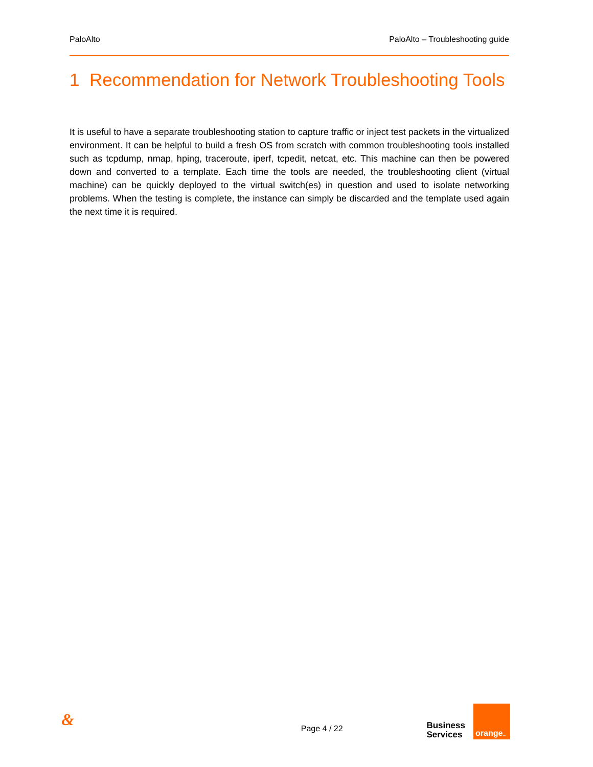PaloAlto PaloAlto – Troubleshooting guide
1 Recommendation for Network Troubleshooting Tools
It is useful to have a separate troubleshooting station to capture traffic or inject test packets in the virtualized environment. It can be helpful to build a fresh OS from scratch with common troubleshooting tools installed such as tcpdump, nmap, hping, traceroute, iperf, tcpedit, netcat, etc. This machine can then be powered down and converted to a template. Each time the tools are needed, the troubleshooting client (virtual machine) can be quickly deployed to the virtual switch(es) in question and used to isolate networking problems. When the testing is complete, the instance can simply be discarded and the template used again the next time it is required.
& Page 4 / 22
Business
Services
orange<sup>™</sup>